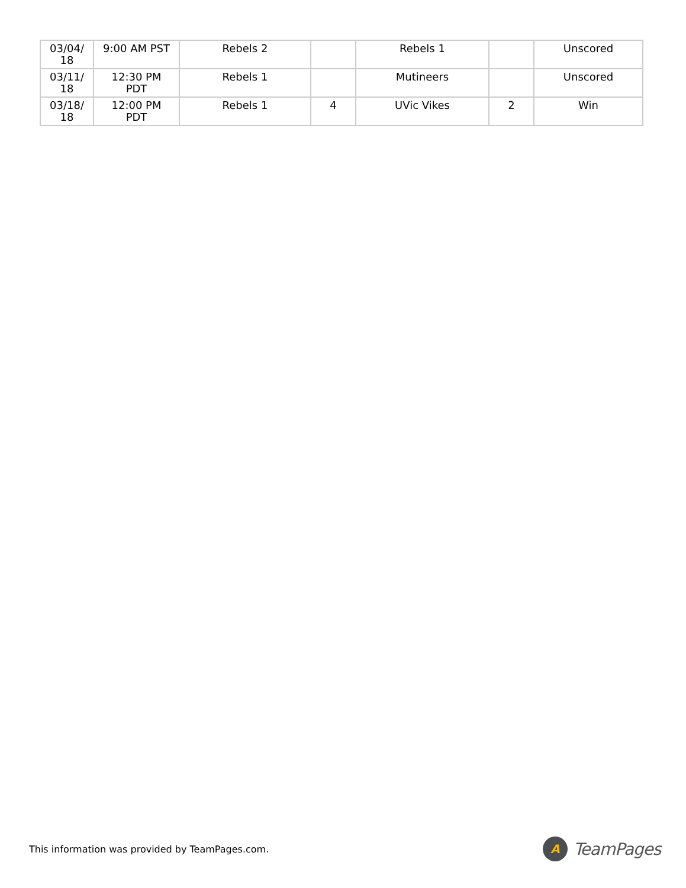| 03/04/ 18 | 9:00 AM PST | Rebels 2 | | Rebels 1 | | Unscored |
| 03/11/ 18 | 12:30 PM PDT | Rebels 1 | | Mutineers | | Unscored |
| 03/18/ 18 | 12:00 PM PDT | Rebels 1 | 4 | UVic Vikes | 2 | Win |
This information was provided by TeamPages.com.
A
TeamPages